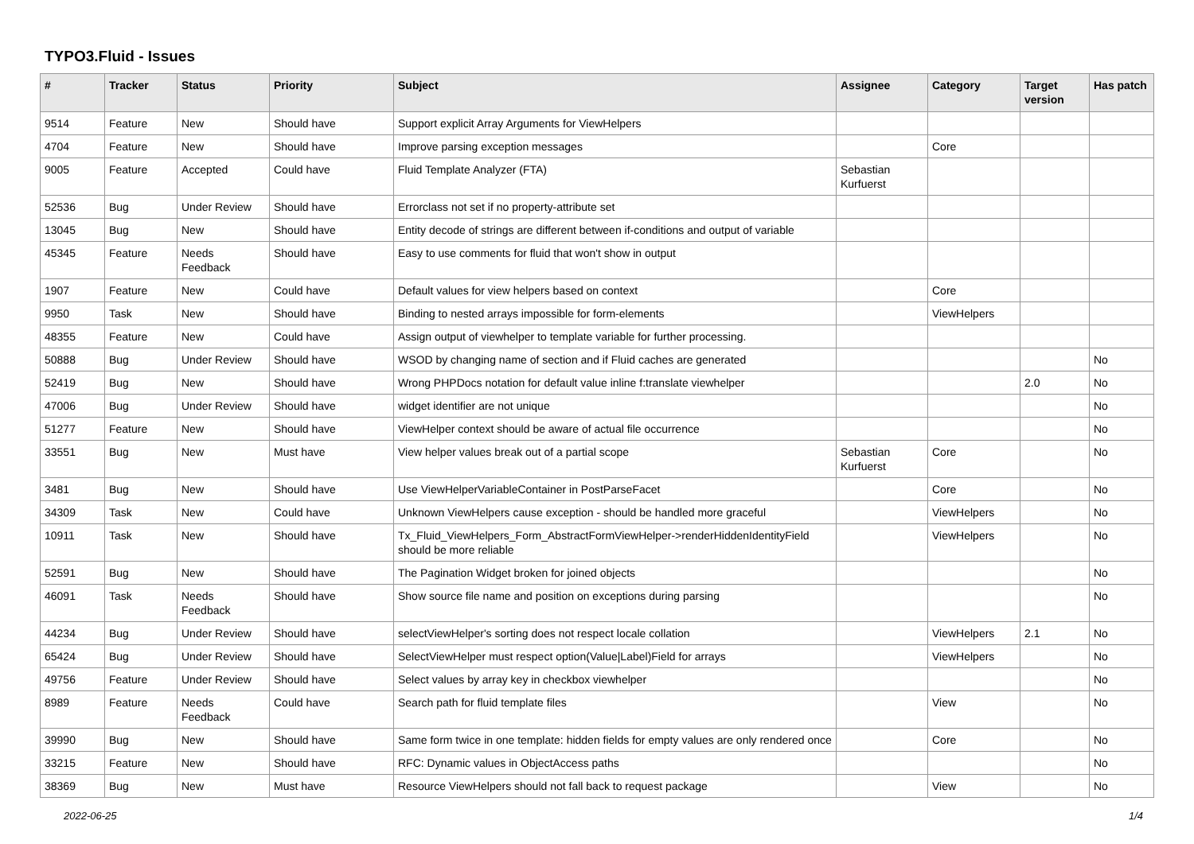TYPO3.Fluid - Issues
| # | Tracker | Status | Priority | Subject | Assignee | Category | Target version | Has patch |
| --- | --- | --- | --- | --- | --- | --- | --- | --- |
| 9514 | Feature | New | Should have | Support explicit Array Arguments for ViewHelpers | | | | |
| 4704 | Feature | New | Should have | Improve parsing exception messages | | Core | | |
| 9005 | Feature | Accepted | Could have | Fluid Template Analyzer (FTA) | Sebastian Kurfuerst | | | |
| 52536 | Bug | Under Review | Should have | Errorclass not set if no property-attribute set | | | | |
| 13045 | Bug | New | Should have | Entity decode of strings are different between if-conditions and output of variable | | | | |
| 45345 | Feature | Needs Feedback | Should have | Easy to use comments for fluid that won't show in output | | | | |
| 1907 | Feature | New | Could have | Default values for view helpers based on context | | Core | | |
| 9950 | Task | New | Should have | Binding to nested arrays impossible for form-elements | | ViewHelpers | | |
| 48355 | Feature | New | Could have | Assign output of viewhelper to template variable for further processing. | | | | |
| 50888 | Bug | Under Review | Should have | WSOD by changing name of section and if Fluid caches are generated | | | | No |
| 52419 | Bug | New | Should have | Wrong PHPDocs notation for default value inline f:translate viewhelper | | | 2.0 | No |
| 47006 | Bug | Under Review | Should have | widget identifier are not unique | | | | No |
| 51277 | Feature | New | Should have | ViewHelper context should be aware of actual file occurrence | | | | No |
| 33551 | Bug | New | Must have | View helper values break out of a partial scope | Sebastian Kurfuerst | Core | | No |
| 3481 | Bug | New | Should have | Use ViewHelperVariableContainer in PostParseFacet | | Core | | No |
| 34309 | Task | New | Could have | Unknown ViewHelpers cause exception - should be handled more graceful | | ViewHelpers | | No |
| 10911 | Task | New | Should have | Tx_Fluid_ViewHelpers_Form_AbstractFormViewHelper->renderHiddenIdentityField should be more reliable | | ViewHelpers | | No |
| 52591 | Bug | New | Should have | The Pagination Widget broken for joined objects | | | | No |
| 46091 | Task | Needs Feedback | Should have | Show source file name and position on exceptions during parsing | | | | No |
| 44234 | Bug | Under Review | Should have | selectViewHelper's sorting does not respect locale collation | | ViewHelpers | 2.1 | No |
| 65424 | Bug | Under Review | Should have | SelectViewHelper must respect option(Value/Label)Field for arrays | | ViewHelpers | | No |
| 49756 | Feature | Under Review | Should have | Select values by array key in checkbox viewhelper | | | | No |
| 8989 | Feature | Needs Feedback | Could have | Search path for fluid template files | | View | | No |
| 39990 | Bug | New | Should have | Same form twice in one template: hidden fields for empty values are only rendered once | | Core | | No |
| 33215 | Feature | New | Should have | RFC: Dynamic values in ObjectAccess paths | | | | No |
| 38369 | Bug | New | Must have | Resource ViewHelpers should not fall back to request package | | View | | No |
2022-06-25 1/4